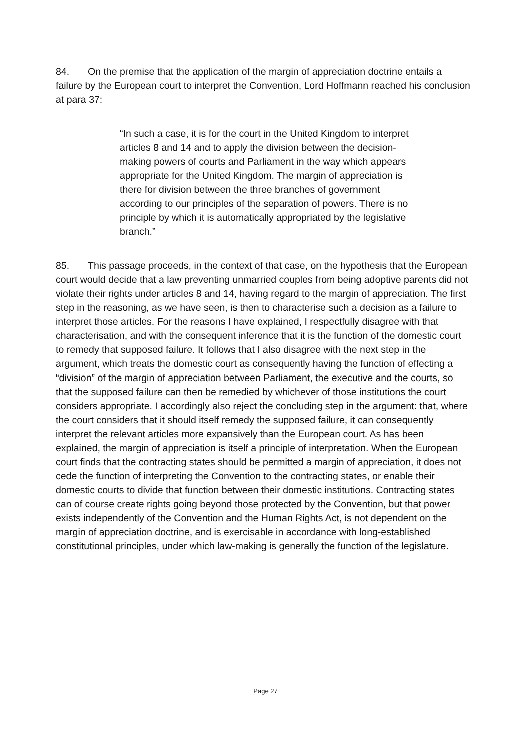84. On the premise that the application of the margin of appreciation doctrine entails a failure by the European court to interpret the Convention, Lord Hoffmann reached his conclusion at para 37:
“In such a case, it is for the court in the United Kingdom to interpret articles 8 and 14 and to apply the division between the decision-making powers of courts and Parliament in the way which appears appropriate for the United Kingdom. The margin of appreciation is there for division between the three branches of government according to our principles of the separation of powers. There is no principle by which it is automatically appropriated by the legislative branch.”
85. This passage proceeds, in the context of that case, on the hypothesis that the European court would decide that a law preventing unmarried couples from being adoptive parents did not violate their rights under articles 8 and 14, having regard to the margin of appreciation. The first step in the reasoning, as we have seen, is then to characterise such a decision as a failure to interpret those articles. For the reasons I have explained, I respectfully disagree with that characterisation, and with the consequent inference that it is the function of the domestic court to remedy that supposed failure. It follows that I also disagree with the next step in the argument, which treats the domestic court as consequently having the function of effecting a “division” of the margin of appreciation between Parliament, the executive and the courts, so that the supposed failure can then be remedied by whichever of those institutions the court considers appropriate. I accordingly also reject the concluding step in the argument: that, where the court considers that it should itself remedy the supposed failure, it can consequently interpret the relevant articles more expansively than the European court. As has been explained, the margin of appreciation is itself a principle of interpretation. When the European court finds that the contracting states should be permitted a margin of appreciation, it does not cede the function of interpreting the Convention to the contracting states, or enable their domestic courts to divide that function between their domestic institutions. Contracting states can of course create rights going beyond those protected by the Convention, but that power exists independently of the Convention and the Human Rights Act, is not dependent on the margin of appreciation doctrine, and is exercisable in accordance with long-established constitutional principles, under which law-making is generally the function of the legislature.
Page 27